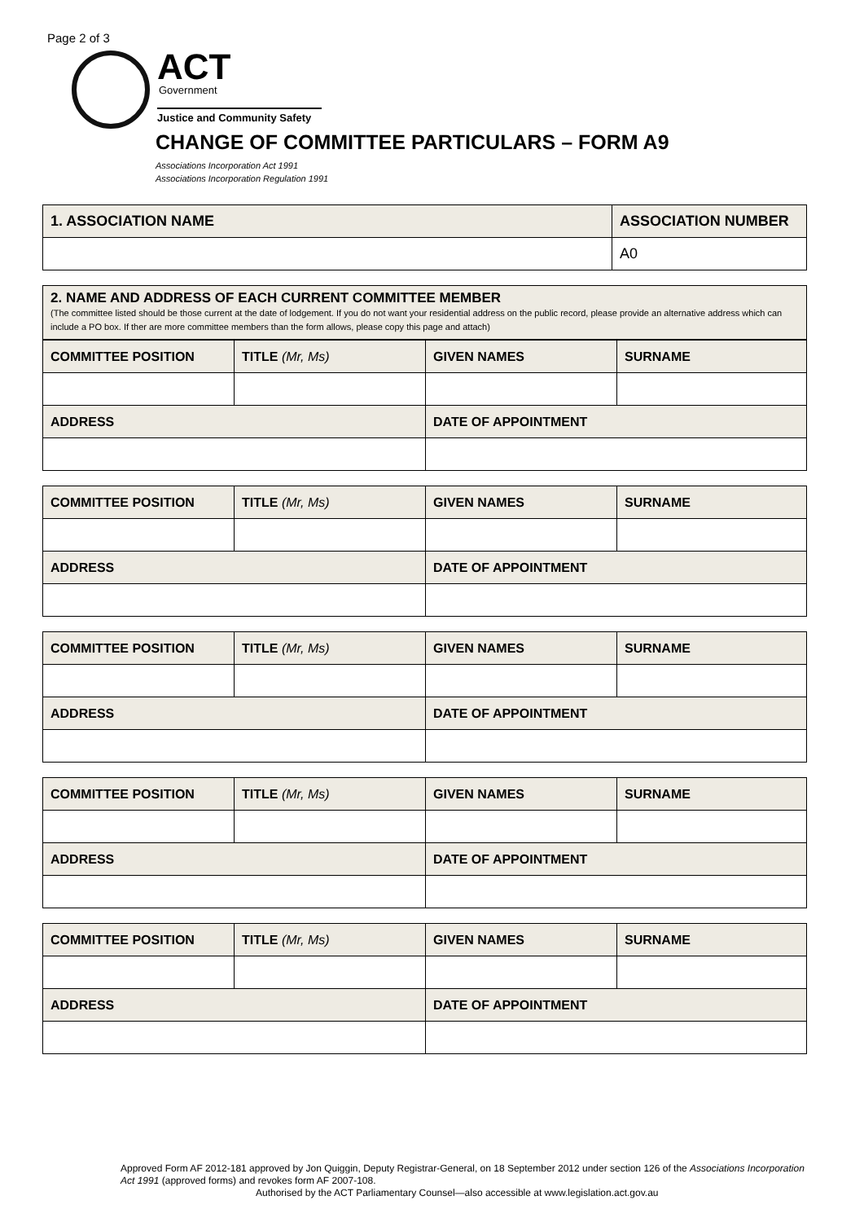Page 2 of 3
ACT Government
Justice and Community Safety
CHANGE OF COMMITTEE PARTICULARS – FORM A9
Associations Incorporation Act 1991
Associations Incorporation Regulation 1991
| 1. ASSOCIATION NAME | ASSOCIATION NUMBER |
| --- | --- |
| | A0 |
| 2. NAME AND ADDRESS OF EACH CURRENT COMMITTEE MEMBER (The committee listed should be those current at the date of lodgement. If you do not want your residential address on the public record, please provide an alternative address which can include a PO box. If ther are more committee members than the form allows, please copy this page and attach) |
| COMMITTEE POSITION | TITLE (Mr, Ms) | GIVEN NAMES | SURNAME |
| --- | --- | --- | --- |
| ADDRESS | | DATE OF APPOINTMENT | |
| COMMITTEE POSITION | TITLE (Mr, Ms) | GIVEN NAMES | SURNAME |
| --- | --- | --- | --- |
| ADDRESS | | DATE OF APPOINTMENT | |
| COMMITTEE POSITION | TITLE (Mr, Ms) | GIVEN NAMES | SURNAME |
| --- | --- | --- | --- |
| ADDRESS | | DATE OF APPOINTMENT | |
| COMMITTEE POSITION | TITLE (Mr, Ms) | GIVEN NAMES | SURNAME |
| --- | --- | --- | --- |
| ADDRESS | | DATE OF APPOINTMENT | |
| COMMITTEE POSITION | TITLE (Mr, Ms) | GIVEN NAMES | SURNAME |
| --- | --- | --- | --- |
| ADDRESS | | DATE OF APPOINTMENT | |
Approved Form AF 2012-181 approved by Jon Quiggin, Deputy Registrar-General, on 18 September 2012 under section 126 of the Associations Incorporation Act 1991 (approved forms) and revokes form AF 2007-108.
Authorised by the ACT Parliamentary Counsel—also accessible at www.legislation.act.gov.au